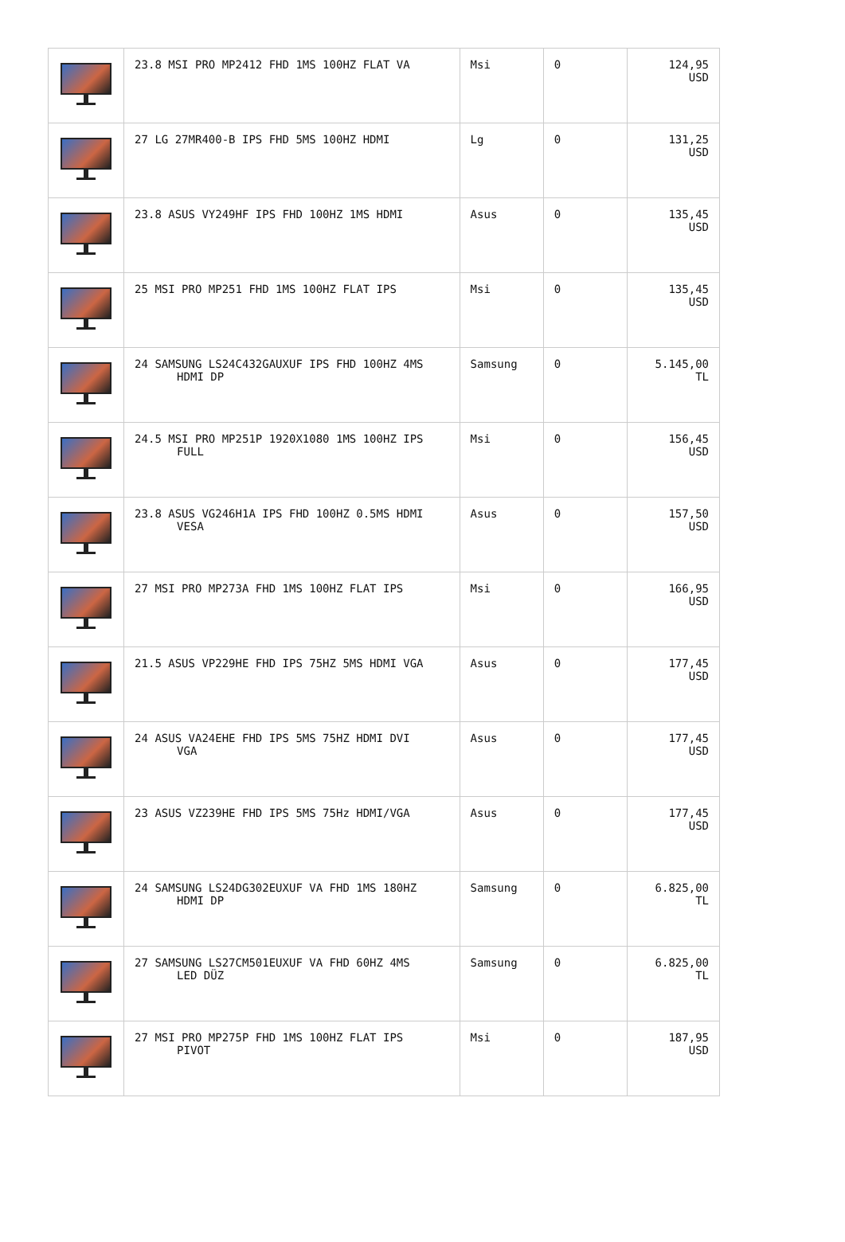| | 23.8 MSI PRO MP2412 FHD 1MS 100HZ FLAT VA | Msi | 0 | 124,95 USD |
| | 27 LG 27MR400-B IPS FHD 5MS 100HZ HDMI | Lg | 0 | 131,25 USD |
| | 23.8 ASUS VY249HF IPS FHD 100HZ 1MS HDMI | Asus | 0 | 135,45 USD |
| | 25 MSI PRO MP251 FHD 1MS 100HZ FLAT IPS | Msi | 0 | 135,45 USD |
| | 24 SAMSUNG LS24C432GAUXUF IPS FHD 100HZ 4MS HDMI DP | Samsung | 0 | 5.145,00 TL |
| | 24.5 MSI PRO MP251P 1920X1080 1MS 100HZ IPS FULL | Msi | 0 | 156,45 USD |
| | 23.8 ASUS VG246H1A IPS FHD 100HZ 0.5MS HDMI VESA | Asus | 0 | 157,50 USD |
| | 27 MSI PRO MP273A FHD 1MS 100HZ FLAT IPS | Msi | 0 | 166,95 USD |
| | 21.5 ASUS VP229HE FHD IPS 75HZ 5MS HDMI VGA | Asus | 0 | 177,45 USD |
| | 24 ASUS VA24EHE FHD IPS 5MS 75HZ HDMI DVI VGA | Asus | 0 | 177,45 USD |
| | 23 ASUS VZ239HE FHD IPS 5MS 75Hz HDMI/VGA | Asus | 0 | 177,45 USD |
| | 24 SAMSUNG LS24DG302EUXUF VA FHD 1MS 180HZ HDMI DP | Samsung | 0 | 6.825,00 TL |
| | 27 SAMSUNG LS27CM501EUXUF VA FHD 60HZ 4MS LED DÜZ | Samsung | 0 | 6.825,00 TL |
| | 27 MSI PRO MP275P FHD 1MS 100HZ FLAT IPS PIVOT | Msi | 0 | 187,95 USD |